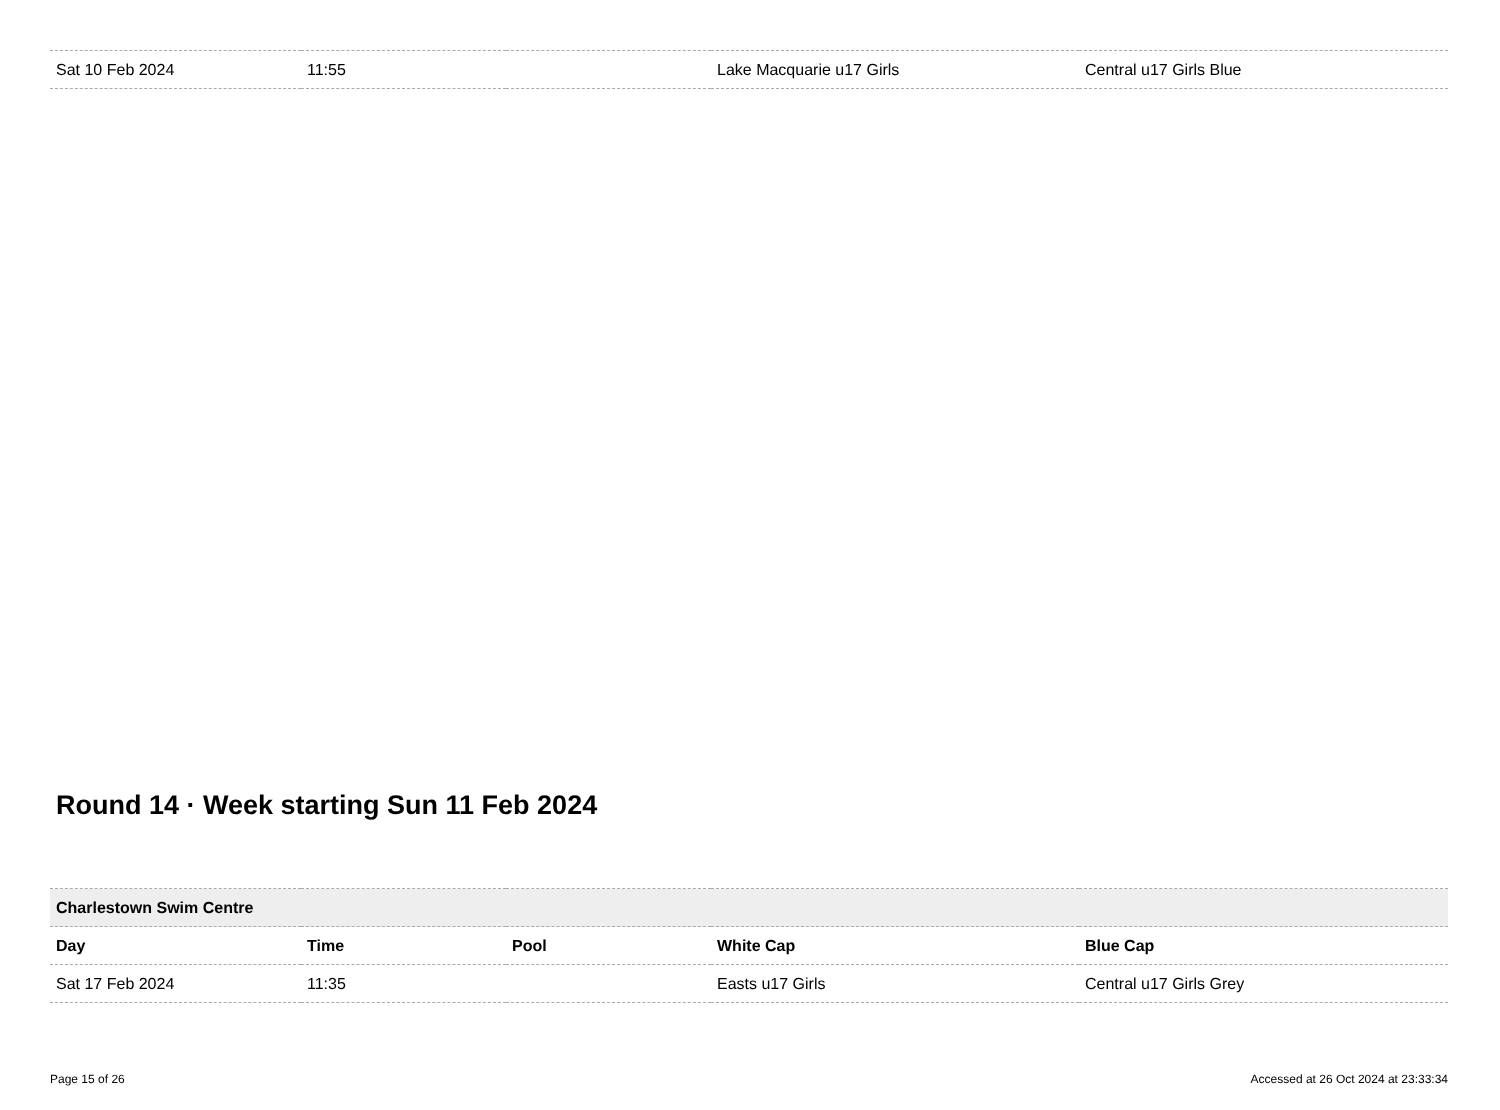| Sat 10 Feb 2024 | 11:55 | | Lake Macquarie u17 Girls | Central u17 Girls Blue |
Round 14 · Week starting Sun 11 Feb 2024
| Charlestown Swim Centre | | | | |
| --- | --- | --- | --- | --- |
| Day | Time | Pool | White Cap | Blue Cap |
| Sat 17 Feb 2024 | 11:35 | | Easts u17 Girls | Central u17 Girls Grey |
Page 15 of 26 Accessed at 26 Oct 2024 at 23:33:34